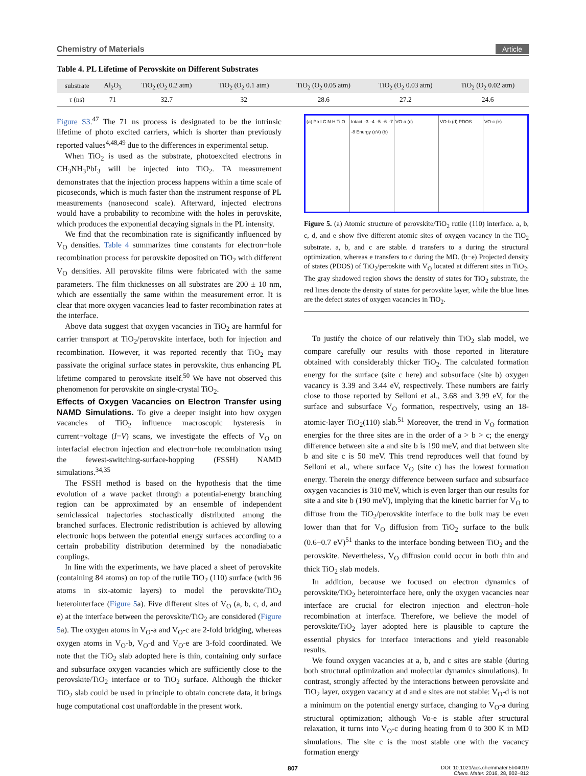Chemistry of Materials Article
Table 4. PL Lifetime of Perovskite on Different Substrates
| substrate | Al<sub>2</sub>O<sub>3</sub> | TiO<sub>2</sub> (O<sub>2</sub> 0.2 atm) | TiO<sub>2</sub> (O<sub>2</sub> 0.1 atm) | TiO<sub>2</sub> (O<sub>2</sub> 0.05 atm) | TiO<sub>2</sub> (O<sub>2</sub> 0.03 atm) | TiO<sub>2</sub> (O<sub>2</sub> 0.02 atm) |
| --- | --- | --- | --- | --- | --- | --- |
| τ (ns) | 71 | 32.7 | 32 | 28.6 | 27.2 | 24.6 |
Figure S3.<sup>47</sup> The 71 ns process is designated to be the intrinsic lifetime of photo excited carriers, which is shorter than previously reported values<sup>4,48,49</sup> due to the differences in experimental setup.
When TiO<sub>2</sub> is used as the substrate, photoexcited electrons in CH<sub>3</sub>NH<sub>3</sub>PbI<sub>3</sub> will be injected into TiO<sub>2</sub>. TA measurement demonstrates that the injection process happens within a time scale of picoseconds, which is much faster than the instrument response of PL measurements (nanosecond scale). Afterward, injected electrons would have a probability to recombine with the holes in perovskite, which produces the exponential decaying signals in the PL intensity.
We find that the recombination rate is significantly influenced by V<sub>O</sub> densities. Table 4 summarizes time constants for electron−hole recombination process for perovskite deposited on TiO<sub>2</sub> with different V<sub>O</sub> densities. All perovskite films were fabricated with the same parameters. The film thicknesses on all substrates are 200 ± 10 nm, which are essentially the same within the measurement error. It is clear that more oxygen vacancies lead to faster recombination rates at the interface.
Above data suggest that oxygen vacancies in TiO<sub>2</sub> are harmful for carrier transport at TiO<sub>2</sub>/perovskite interface, both for injection and recombination. However, it was reported recently that TiO<sub>2</sub> may passivate the original surface states in perovskite, thus enhancing PL lifetime compared to perovskite itself.<sup>50</sup> We have not observed this phenomenon for perovskite on single-crystal TiO<sub>2</sub>.
Effects of Oxygen Vacancies on Electron Transfer using NAMD Simulations.
To give a deeper insight into how oxygen vacancies of TiO<sub>2</sub> influence macroscopic hysteresis in current−voltage (I−V) scans, we investigate the effects of V<sub>O</sub> on interfacial electron injection and electron−hole recombination using the fewest-switching-surface-hopping (FSSH) NAMD simulations.<sup>34,35</sup>
The FSSH method is based on the hypothesis that the time evolution of a wave packet through a potential-energy branching region can be approximated by an ensemble of independent semiclassical trajectories stochastically distributed among the branched surfaces. Electronic redistribution is achieved by allowing electronic hops between the potential energy surfaces according to a certain probability distribution determined by the nonadiabatic couplings.
In line with the experiments, we have placed a sheet of perovskite (containing 84 atoms) on top of the rutile TiO<sub>2</sub> (110) surface (with 96 atoms in six-atomic layers) to model the perovskite/TiO<sub>2</sub> heterointerface (Figure 5a). Five different sites of V<sub>O</sub> (a, b, c, d, and e) at the interface between the perovskite/TiO<sub>2</sub> are considered (Figure 5a). The oxygen atoms in V<sub>O</sub>-a and V<sub>O</sub>-c are 2-fold bridging, whereas oxygen atoms in V<sub>O</sub>-b, V<sub>O</sub>-d and V<sub>O</sub>-e are 3-fold coordinated. We note that the TiO<sub>2</sub> slab adopted here is thin, containing only surface and subsurface oxygen vacancies which are sufficiently close to the perovskite/TiO<sub>2</sub> interface or to TiO<sub>2</sub> surface. Although the thicker TiO<sub>2</sub> slab could be used in principle to obtain concrete data, it brings huge computational cost unaffordable in the present work.
(a) Pb I C N H Ti O Intact -3 -4 -5 -6 -7 -8 Energy (eV) (b)
VO-a (c) VO-b (d) PDOS VO-c (e)
Figure 5. (a) Atomic structure of perovskite/TiO<sub>2</sub> rutile (110) interface. a, b, c, d, and e show five different atomic sites of oxygen vacancy in the TiO<sub>2</sub> substrate. a, b, and c are stable. d transfers to a during the structural optimization, whereas e transfers to c during the MD. (b−e) Projected density of states (PDOS) of TiO<sub>2</sub>/peroskite with V<sub>O</sub> located at different sites in TiO<sub>2</sub>. The gray shadowed region shows the density of states for TiO<sub>2</sub> substrate, the red lines denote the density of states for perovskite layer, while the blue lines are the defect states of oxygen vacancies in TiO<sub>2</sub>.
To justify the choice of our relatively thin TiO<sub>2</sub> slab model, we compare carefully our results with those reported in literature obtained with considerably thicker TiO<sub>2</sub>. The calculated formation energy for the surface (site c here) and subsurface (site b) oxygen vacancy is 3.39 and 3.44 eV, respectively. These numbers are fairly close to those reported by Selloni et al., 3.68 and 3.99 eV, for the surface and subsurface V<sub>O</sub> formation, respectively, using an 18-atomic-layer TiO<sub>2</sub>(110) slab.<sup>51</sup> Moreover, the trend in V<sub>O</sub> formation energies for the three sites are in the order of a > b > c; the energy difference between site a and site b is 190 meV, and that between site b and site c is 50 meV. This trend reproduces well that found by Selloni et al., where surface V<sub>O</sub> (site c) has the lowest formation energy. Therein the energy difference between surface and subsurface oxygen vacancies is 310 meV, which is even larger than our results for site a and site b (190 meV), implying that the kinetic barrier for V<sub>O</sub> to diffuse from the TiO<sub>2</sub>/perovskite interface to the bulk may be even lower than that for V<sub>O</sub> diffusion from TiO<sub>2</sub> surface to the bulk (0.6−0.7 eV)<sup>51</sup> thanks to the interface bonding between TiO<sub>2</sub> and the perovskite. Nevertheless, V<sub>O</sub> diffusion could occur in both thin and thick TiO<sub>2</sub> slab models.
In addition, because we focused on electron dynamics of perovskite/TiO<sub>2</sub> heterointerface here, only the oxygen vacancies near interface are crucial for electron injection and electron−hole recombination at interface. Therefore, we believe the model of perovskite/TiO<sub>2</sub> layer adopted here is plausible to capture the essential physics for interface interactions and yield reasonable results.
We found oxygen vacancies at a, b, and c sites are stable (during both structural optimization and molecular dynamics simulations). In contrast, strongly affected by the interactions between perovskite and TiO<sub>2</sub> layer, oxygen vacancy at d and e sites are not stable: V<sub>O</sub>-d is not a minimum on the potential energy surface, changing to V<sub>O</sub>-a during structural optimization; although Vo-e is stable after structural relaxation, it turns into V<sub>O</sub>-c during heating from 0 to 300 K in MD simulations. The site c is the most stable one with the vacancy formation energy
807 DOI: 10.1021/acs.chemmater.5b04019
Chem. Mater. 2016, 28, 802−812